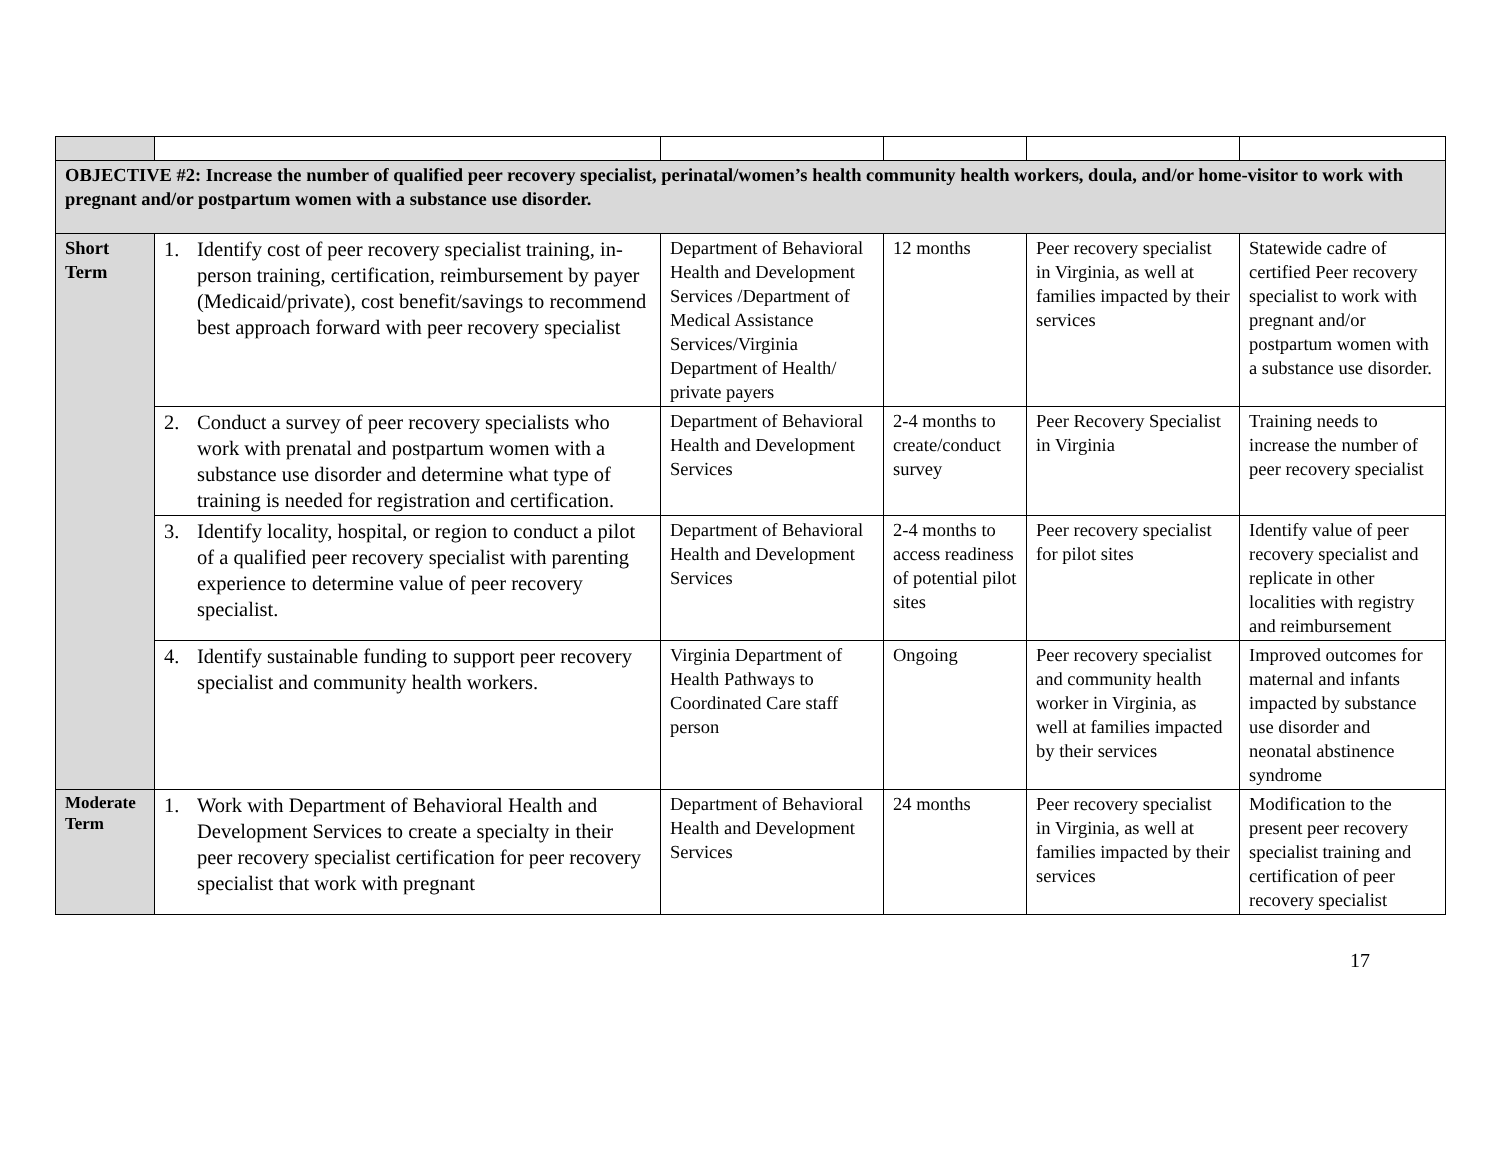| OBJECTIVE #2: Increase the number of qualified peer recovery specialist, perinatal/women’s health community health workers, doula, and/or home-visitor to work with pregnant and/or postpartum women with a substance use disorder. | | | | | |
| Short Term | 1. Identify cost of peer recovery specialist training, in-person training, certification, reimbursement by payer (Medicaid/private), cost benefit/savings to recommend best approach forward with peer recovery specialist | Department of Behavioral Health and Development Services /Department of Medical Assistance Services/Virginia Department of Health/ private payers | 12 months | Peer recovery specialist in Virginia, as well at families impacted by their services | Statewide cadre of certified Peer recovery specialist to work with pregnant and/or postpartum women with a substance use disorder. |
| | 2. Conduct a survey of peer recovery specialists who work with prenatal and postpartum women with a substance use disorder and determine what type of training is needed for registration and certification. | Department of Behavioral Health and Development Services | 2-4 months to create/conduct survey | Peer Recovery Specialist in Virginia | Training needs to increase the number of peer recovery specialist |
| | 3. Identify locality, hospital, or region to conduct a pilot of a qualified peer recovery specialist with parenting experience to determine value of peer recovery specialist. | Department of Behavioral Health and Development Services | 2-4 months to access readiness of potential pilot sites | Peer recovery specialist for pilot sites | Identify value of peer recovery specialist and replicate in other localities with registry and reimbursement |
| | 4. Identify sustainable funding to support peer recovery specialist and community health workers. | Virginia Department of Health Pathways to Coordinated Care staff person | Ongoing | Peer recovery specialist and community health worker in Virginia, as well at families impacted by their services | Improved outcomes for maternal and infants impacted by substance use disorder and neonatal abstinence syndrome |
| Moderate Term | 1. Work with Department of Behavioral Health and Development Services to create a specialty in their peer recovery specialist certification for peer recovery specialist that work with pregnant | Department of Behavioral Health and Development Services | 24 months | Peer recovery specialist in Virginia, as well at families impacted by their services | Modification to the present peer recovery specialist training and certification of peer recovery specialist |
17